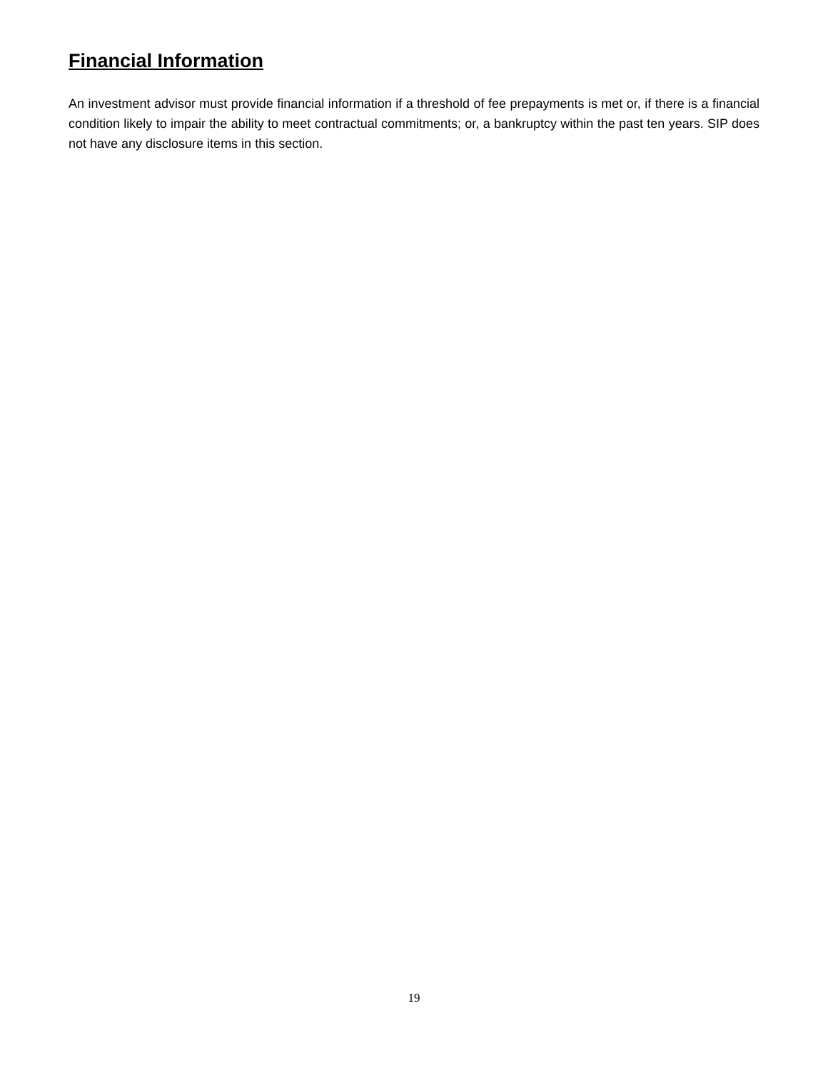Financial Information
An investment advisor must provide financial information if a threshold of fee prepayments is met or, if there is a financial condition likely to impair the ability to meet contractual commitments; or, a bankruptcy within the past ten years. SIP does not have any disclosure items in this section.
19